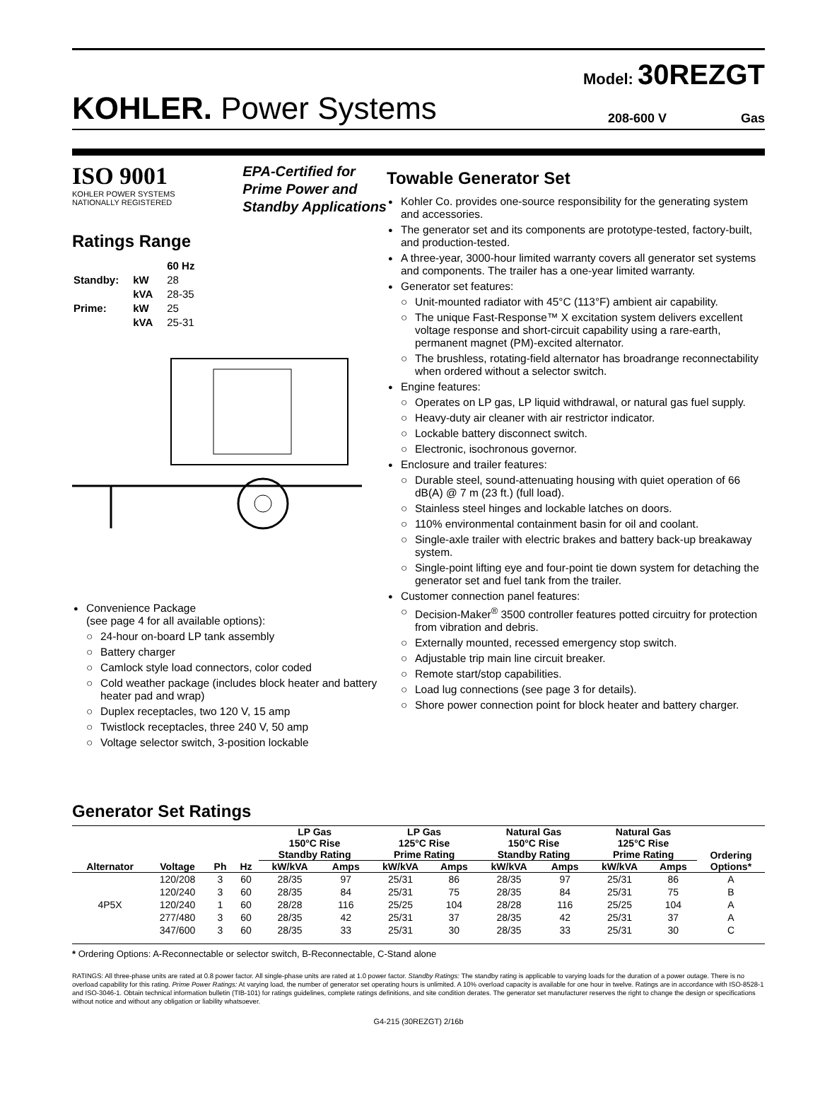Model: 30REZGT
KOHLER. Power Systems
208-600 V Gas
ISO 9001
KOHLER POWER SYSTEMS
NATIONALLY REGISTERED
EPA-Certified for
Prime Power and
Standby Applications
Ratings Range
| | | 60 Hz |
| Standby: | kW | 28 |
| | kVA | 28-35 |
| Prime: | kW | 25 |
| | kVA | 25-31 |
Convenience Package
(see page 4 for all available options):
24-hour on-board LP tank assembly
Battery charger
Camlock style load connectors, color coded
Cold weather package (includes block heater and battery heater pad and wrap)
Duplex receptacles, two 120 V, 15 amp
Twistlock receptacles, three 240 V, 50 amp
Voltage selector switch, 3-position lockable
Towable Generator Set
Kohler Co. provides one-source responsibility for the generating system and accessories.
The generator set and its components are prototype-tested, factory-built, and production-tested.
A three-year, 3000-hour limited warranty covers all generator set systems and components. The trailer has a one-year limited warranty.
Generator set features:
Unit-mounted radiator with 45°C (113°F) ambient air capability.
The unique Fast-Response™ X excitation system delivers excellent voltage response and short-circuit capability using a rare-earth, permanent magnet (PM)-excited alternator.
The brushless, rotating-field alternator has broadrange reconnectability when ordered without a selector switch.
Engine features:
Operates on LP gas, LP liquid withdrawal, or natural gas fuel supply.
Heavy-duty air cleaner with air restrictor indicator.
Lockable battery disconnect switch.
Electronic, isochronous governor.
Enclosure and trailer features:
Durable steel, sound-attenuating housing with quiet operation of 66 dB(A) @ 7 m (23 ft.) (full load).
Stainless steel hinges and lockable latches on doors.
110% environmental containment basin for oil and coolant.
Single-axle trailer with electric brakes and battery back-up breakaway system.
Single-point lifting eye and four-point tie down system for detaching the generator set and fuel tank from the trailer.
Customer connection panel features:
Decision-Maker<sup>®</sup> 3500 controller features potted circuitry for protection from vibration and debris.
Externally mounted, recessed emergency stop switch.
Adjustable trip main line circuit breaker.
Remote start/stop capabilities.
Load lug connections (see page 3 for details).
Shore power connection point for block heater and battery charger.
Generator Set Ratings
| Alternator | Voltage | Ph | Hz | LP Gas 150°C Rise Standby Rating | | LP Gas 125°C Rise Prime Rating | | Natural Gas 150°C Rise Standby Rating | | Natural Gas 125°C Rise Prime Rating | | Ordering Options* |
| --- | --- | --- | --- | --- | --- | --- | --- | --- | --- | --- | --- | --- |
| | | | | kW/kVA | Amps | kW/kVA | Amps | kW/kVA | Amps | kW/kVA | Amps | |
| 4P5X | 120/208 | 3 | 60 | 28/35 | 97 | 25/31 | 86 | 28/35 | 97 | 25/31 | 86 | A |
| | 120/240 | 3 | 60 | 28/35 | 84 | 25/31 | 75 | 28/35 | 84 | 25/31 | 75 | B |
| | 120/240 | 1 | 60 | 28/28 | 116 | 25/25 | 104 | 28/28 | 116 | 25/25 | 104 | A |
| | 277/480 | 3 | 60 | 28/35 | 42 | 25/31 | 37 | 28/35 | 42 | 25/31 | 37 | A |
| | 347/600 | 3 | 60 | 28/35 | 33 | 25/31 | 30 | 28/35 | 33 | 25/31 | 30 | C |
* Ordering Options: A-Reconnectable or selector switch, B-Reconnectable, C-Stand alone
RATINGS: All three-phase units are rated at 0.8 power factor. All single-phase units are rated at 1.0 power factor. Standby Ratings: The standby rating is applicable to varying loads for the duration of a power outage. There is no overload capability for this rating. Prime Power Ratings: At varying load, the number of generator set operating hours is unlimited. A 10% overload capacity is available for one hour in twelve. Ratings are in accordance with ISO-8528-1 and ISO-3046-1. Obtain technical information bulletin (TIB-101) for ratings guidelines, complete ratings definitions, and site condition derates. The generator set manufacturer reserves the right to change the design or specifications without notice and without any obligation or liability whatsoever.
G4-215 (30REZGT) 2/16b